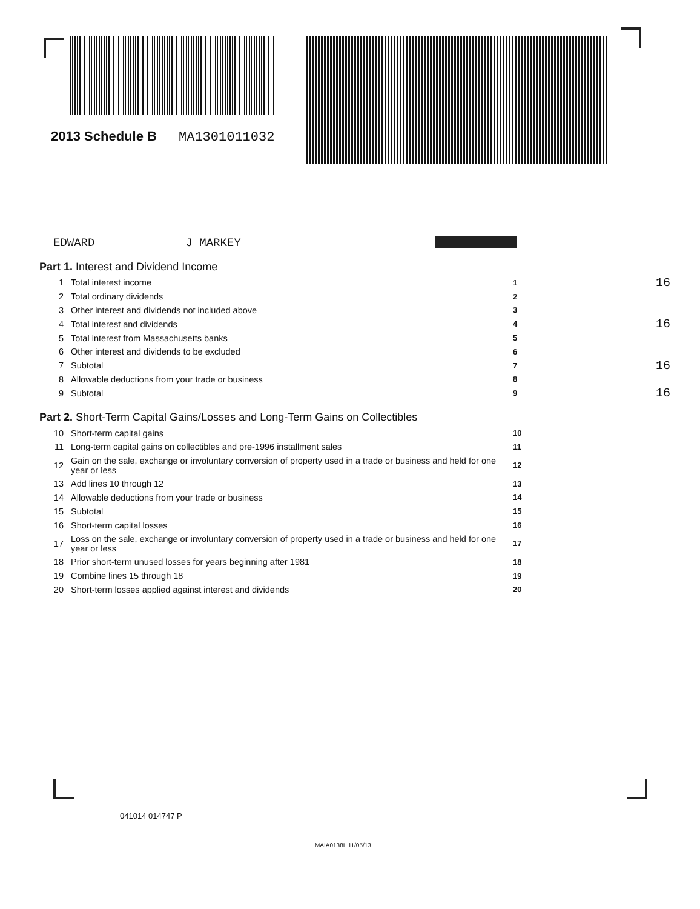2013 Schedule B MA1301011032
EDWARD J MARKEY
Part 1. Interest and Dividend Income
1 Total interest income 1 16
2 Total ordinary dividends 2
3 Other interest and dividends not included above 3
4 Total interest and dividends 4 16
5 Total interest from Massachusetts banks 5
6 Other interest and dividends to be excluded 6
7 Subtotal 7 16
8 Allowable deductions from your trade or business 8
9 Subtotal 9 16
Part 2. Short-Term Capital Gains/Losses and Long-Term Gains on Collectibles
10 Short-term capital gains 10
11 Long-term capital gains on collectibles and pre-1996 installment sales 11
12 Gain on the sale, exchange or involuntary conversion of property used in a trade or business and held for one year or less 12
13 Add lines 10 through 12 13
14 Allowable deductions from your trade or business 14
15 Subtotal 15
16 Short-term capital losses 16
17 Loss on the sale, exchange or involuntary conversion of property used in a trade or business and held for one year or less 17
18 Prior short-term unused losses for years beginning after 1981 18
19 Combine lines 15 through 18 19
20 Short-term losses applied against interest and dividends 20
041014 014747 P
MAIA0138L 11/05/13